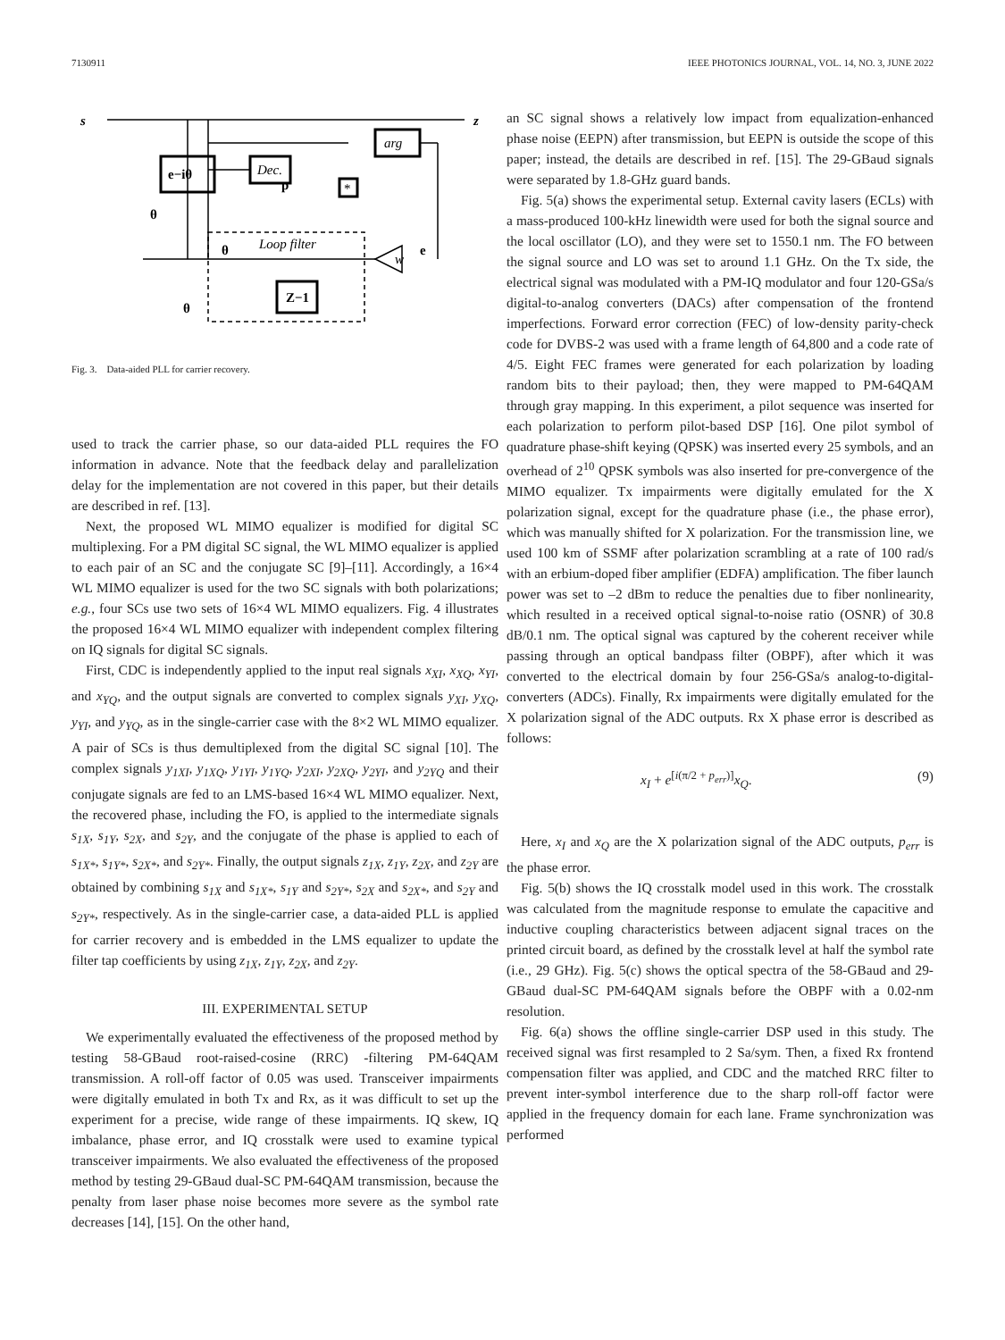7130911 IEEE PHOTONICS JOURNAL, VOL. 14, NO. 3, JUNE 2022
s
z
e−iθ
Dec.
arg
*
p
θ
Loop filter
θ
Z−1
w
e
θ
Fig. 3. Data-aided PLL for carrier recovery.
used to track the carrier phase, so our data-aided PLL requires the FO information in advance. Note that the feedback delay and parallelization delay for the implementation are not covered in this paper, but their details are described in ref. [13].
Next, the proposed WL MIMO equalizer is modified for digital SC multiplexing. For a PM digital SC signal, the WL MIMO equalizer is applied to each pair of an SC and the conjugate SC [9]–[11]. Accordingly, a 16×4 WL MIMO equalizer is used for the two SC signals with both polarizations; e.g., four SCs use two sets of 16×4 WL MIMO equalizers. Fig. 4 illustrates the proposed 16×4 WL MIMO equalizer with independent complex filtering on IQ signals for digital SC signals.
First, CDC is independently applied to the input real signals x<sub>XI</sub>, x<sub>XQ</sub>, x<sub>YI</sub>, and x<sub>YQ</sub>, and the output signals are converted to complex signals y<sub>XI</sub>, y<sub>XQ</sub>, y<sub>YI</sub>, and y<sub>YQ</sub>, as in the single-carrier case with the 8×2 WL MIMO equalizer. A pair of SCs is thus demultiplexed from the digital SC signal [10]. The complex signals y<sub>1XI</sub>, y<sub>1XQ</sub>, y<sub>1YI</sub>, y<sub>1YQ</sub>, y<sub>2XI</sub>, y<sub>2XQ</sub>, y<sub>2YI</sub>, and y<sub>2YQ</sub> and their conjugate signals are fed to an LMS-based 16×4 WL MIMO equalizer. Next, the recovered phase, including the FO, is applied to the intermediate signals s<sub>1X</sub>, s<sub>1Y</sub>, s<sub>2X</sub>, and s<sub>2Y</sub>, and the conjugate of the phase is applied to each of s<sub>1X*</sub>, s<sub>1Y*</sub>, s<sub>2X*</sub>, and s<sub>2Y*</sub>. Finally, the output signals z<sub>1X</sub>, z<sub>1Y</sub>, z<sub>2X</sub>, and z<sub>2Y</sub> are obtained by combining s<sub>1X</sub> and s<sub>1X*</sub>, s<sub>1Y</sub> and s<sub>2Y*</sub>, s<sub>2X</sub> and s<sub>2X*</sub>, and s<sub>2Y</sub> and s<sub>2Y*</sub>, respectively. As in the single-carrier case, a data-aided PLL is applied for carrier recovery and is embedded in the LMS equalizer to update the filter tap coefficients by using z<sub>1X</sub>, z<sub>1Y</sub>, z<sub>2X</sub>, and z<sub>2Y</sub>.
III. EXPERIMENTAL SETUP
We experimentally evaluated the effectiveness of the proposed method by testing 58-GBaud root-raised-cosine (RRC) -filtering PM-64QAM transmission. A roll-off factor of 0.05 was used. Transceiver impairments were digitally emulated in both Tx and Rx, as it was difficult to set up the experiment for a precise, wide range of these impairments. IQ skew, IQ imbalance, phase error, and IQ crosstalk were used to examine typical transceiver impairments. We also evaluated the effectiveness of the proposed method by testing 29-GBaud dual-SC PM-64QAM transmission, because the penalty from laser phase noise becomes more severe as the symbol rate decreases [14], [15]. On the other hand,
an SC signal shows a relatively low impact from equalization-enhanced phase noise (EEPN) after transmission, but EEPN is outside the scope of this paper; instead, the details are described in ref. [15]. The 29-GBaud signals were separated by 1.8-GHz guard bands.
Fig. 5(a) shows the experimental setup. External cavity lasers (ECLs) with a mass-produced 100-kHz linewidth were used for both the signal source and the local oscillator (LO), and they were set to 1550.1 nm. The FO between the signal source and LO was set to around 1.1 GHz. On the Tx side, the electrical signal was modulated with a PM-IQ modulator and four 120-GSa/s digital-to-analog converters (DACs) after compensation of the frontend imperfections. Forward error correction (FEC) of low-density parity-check code for DVBS-2 was used with a frame length of 64,800 and a code rate of 4/5. Eight FEC frames were generated for each polarization by loading random bits to their payload; then, they were mapped to PM-64QAM through gray mapping. In this experiment, a pilot sequence was inserted for each polarization to perform pilot-based DSP [16]. One pilot symbol of quadrature phase-shift keying (QPSK) was inserted every 25 symbols, and an overhead of 2<sup>10</sup> QPSK symbols was also inserted for pre-convergence of the MIMO equalizer. Tx impairments were digitally emulated for the X polarization signal, except for the quadrature phase (i.e., the phase error), which was manually shifted for X polarization. For the transmission line, we used 100 km of SSMF after polarization scrambling at a rate of 100 rad/s with an erbium-doped fiber amplifier (EDFA) amplification. The fiber launch power was set to –2 dBm to reduce the penalties due to fiber nonlinearity, which resulted in a received optical signal-to-noise ratio (OSNR) of 30.8 dB/0.1 nm. The optical signal was captured by the coherent receiver while passing through an optical bandpass filter (OBPF), after which it was converted to the electrical domain by four 256-GSa/s analog-to-digital-converters (ADCs). Finally, Rx impairments were digitally emulated for the X polarization signal of the ADC outputs. Rx X phase error is described as follows:
x<sub>I</sub> + e<sup>[i(π/2 + p<sub>err</sub>)]</sup>x<sub>Q</sub>. (9)
Here, x<sub>I</sub> and x<sub>Q</sub> are the X polarization signal of the ADC outputs, p<sub>err</sub> is the phase error.
Fig. 5(b) shows the IQ crosstalk model used in this work. The crosstalk was calculated from the magnitude response to emulate the capacitive and inductive coupling characteristics between adjacent signal traces on the printed circuit board, as defined by the crosstalk level at half the symbol rate (i.e., 29 GHz). Fig. 5(c) shows the optical spectra of the 58-GBaud and 29-GBaud dual-SC PM-64QAM signals before the OBPF with a 0.02-nm resolution.
Fig. 6(a) shows the offline single-carrier DSP used in this study. The received signal was first resampled to 2 Sa/sym. Then, a fixed Rx frontend compensation filter was applied, and CDC and the matched RRC filter to prevent inter-symbol interference due to the sharp roll-off factor were applied in the frequency domain for each lane. Frame synchronization was performed